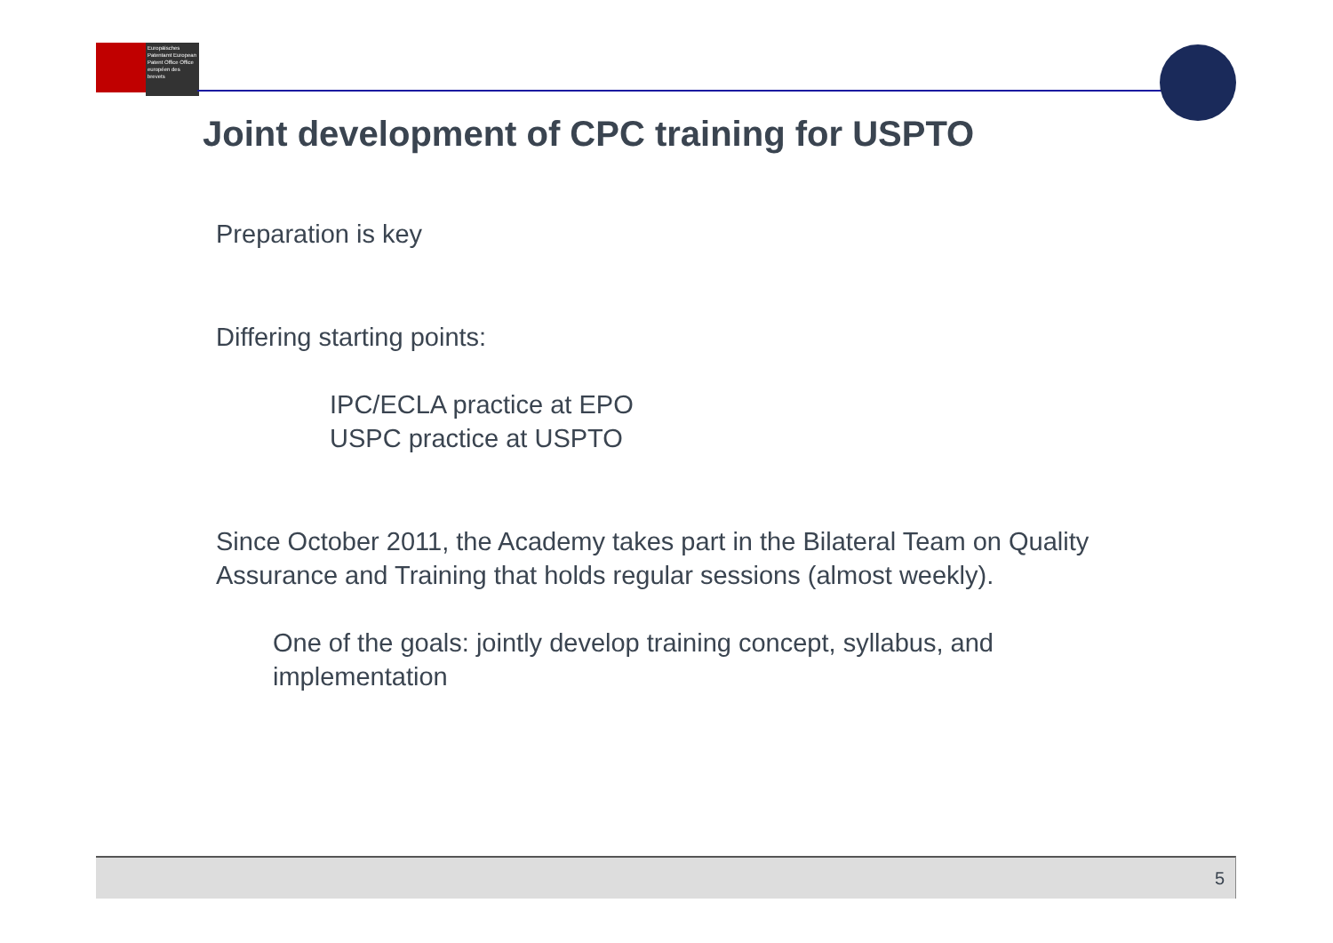Europäisches Patentamt European Patent Office Office européen des brevets
Joint development of CPC training for USPTO
Preparation is key
Differing starting points:
IPC/ECLA practice at EPO
USPC practice at USPTO
Since October 2011, the Academy takes part in the Bilateral Team on Quality Assurance and Training that holds regular sessions (almost weekly).
One of the goals: jointly develop training concept, syllabus, and implementation
5